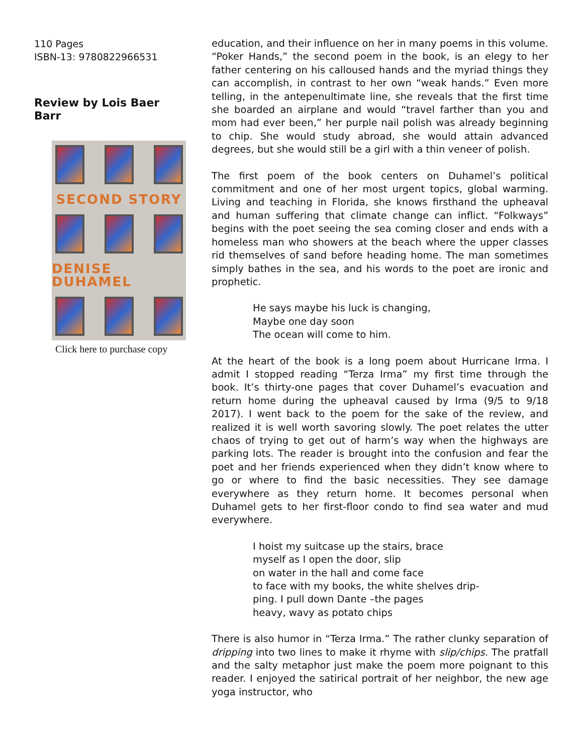110 Pages
ISBN-13: 9780822966531
Review by Lois Baer Barr
SECOND STORY
DENISE DUHAMEL
Click here to purchase copy
education, and their influence on her in many poems in this volume. “Poker Hands,” the second poem in the book, is an elegy to her father centering on his calloused hands and the myriad things they can accomplish, in contrast to her own “weak hands.” Even more telling, in the antepenultimate line, she reveals that the first time she boarded an airplane and would “travel farther than you and mom had ever been,” her purple nail polish was already beginning to chip. She would study abroad, she would attain advanced degrees, but she would still be a girl with a thin veneer of polish.
The first poem of the book centers on Duhamel’s political commitment and one of her most urgent topics, global warming. Living and teaching in Florida, she knows firsthand the upheaval and human suffering that climate change can inflict. “Folkways” begins with the poet seeing the sea coming closer and ends with a homeless man who showers at the beach where the upper classes rid themselves of sand before heading home. The man sometimes simply bathes in the sea, and his words to the poet are ironic and prophetic.
He says maybe his luck is changing,
Maybe one day soon
The ocean will come to him.
At the heart of the book is a long poem about Hurricane Irma. I admit I stopped reading “Terza Irma” my first time through the book. It’s thirty-one pages that cover Duhamel’s evacuation and return home during the upheaval caused by Irma (9/5 to 9/18 2017). I went back to the poem for the sake of the review, and realized it is well worth savoring slowly. The poet relates the utter chaos of trying to get out of harm’s way when the highways are parking lots. The reader is brought into the confusion and fear the poet and her friends experienced when they didn’t know where to go or where to find the basic necessities. They see damage everywhere as they return home. It becomes personal when Duhamel gets to her first-floor condo to find sea water and mud everywhere.
I hoist my suitcase up the stairs, brace
myself as I open the door, slip
on water in the hall and come face
to face with my books, the white shelves drip-
ping. I pull down Dante –the pages
heavy, wavy as potato chips
There is also humor in “Terza Irma.” The rather clunky separation of dripping into two lines to make it rhyme with slip/chips. The pratfall and the salty metaphor just make the poem more poignant to this reader. I enjoyed the satirical portrait of her neighbor, the new age yoga instructor, who